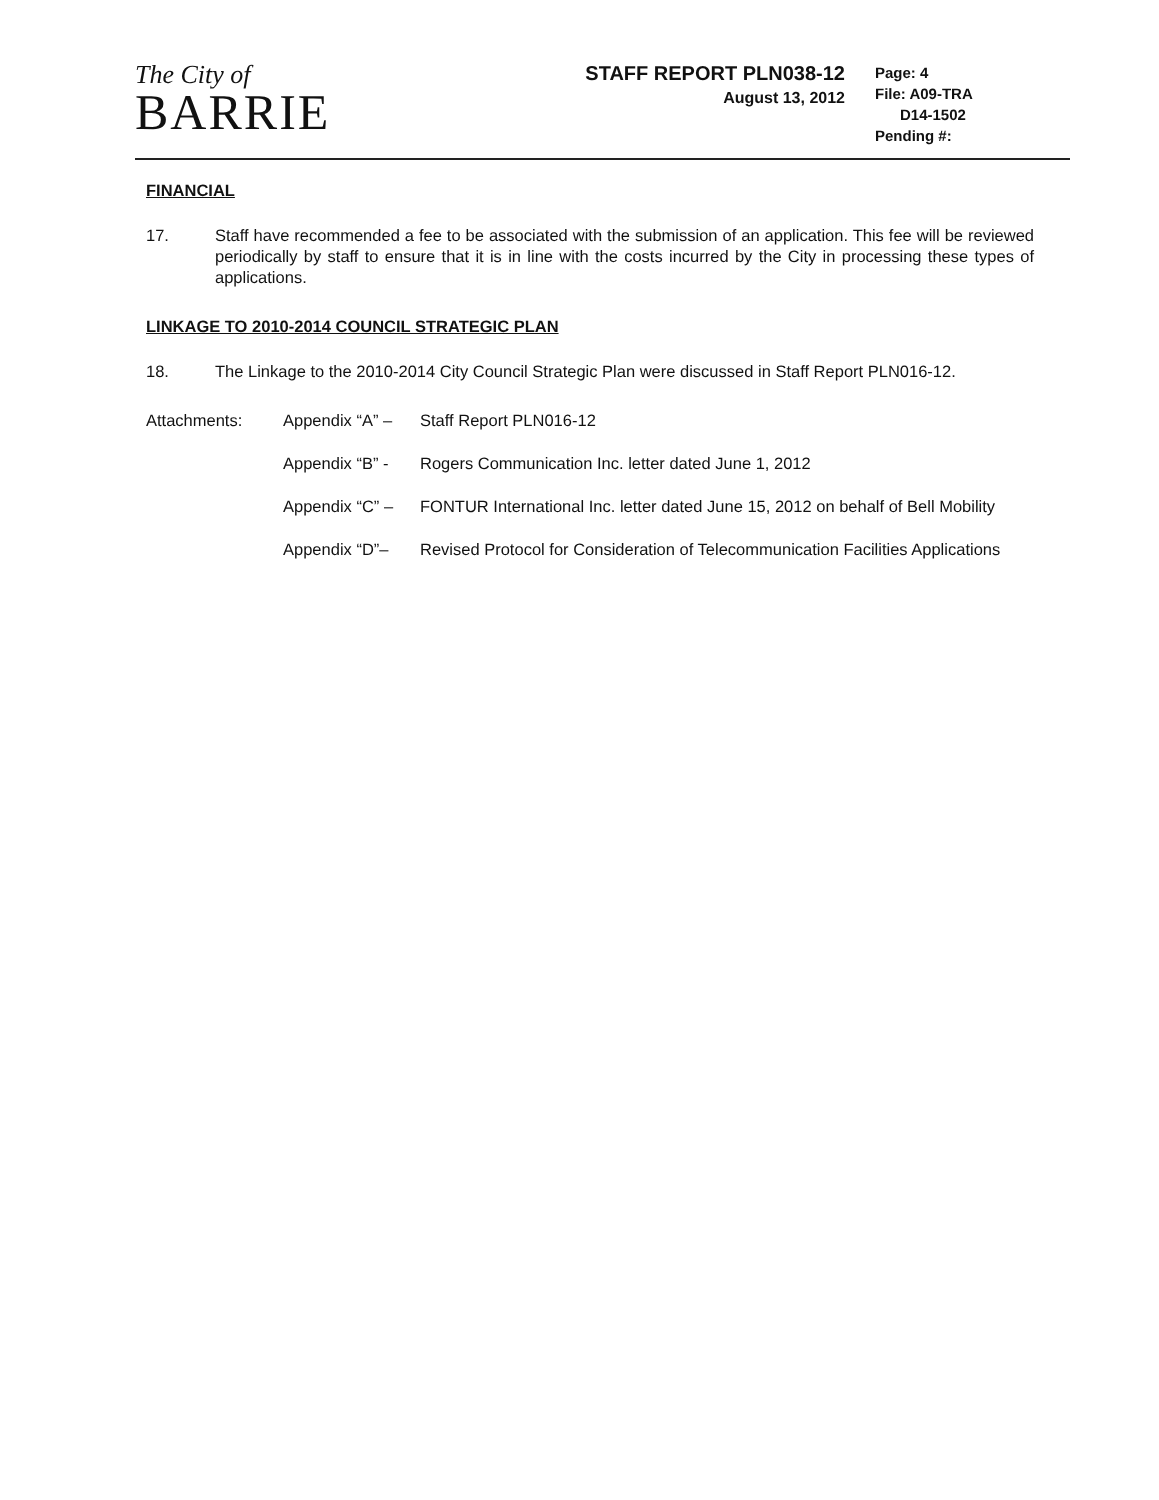The City of
BARRIE
STAFF REPORT PLN038-12
August 13, 2012
Page: 4
File: A09-TRA
D14-1502
Pending #:
FINANCIAL
17. Staff have recommended a fee to be associated with the submission of an application. This fee will be reviewed periodically by staff to ensure that it is in line with the costs incurred by the City in processing these types of applications.
LINKAGE TO 2010-2014 COUNCIL STRATEGIC PLAN
18. The Linkage to the 2010-2014 City Council Strategic Plan were discussed in Staff Report PLN016-12.
Attachments: Appendix “A” –
Staff Report PLN016-12
Appendix “B” -
Rogers Communication Inc. letter dated June 1, 2012
Appendix “C” –
FONTUR International Inc. letter dated June 15, 2012 on behalf of Bell Mobility
Appendix “D”– Revised Protocol for Consideration of Telecommunication Facilities Applications